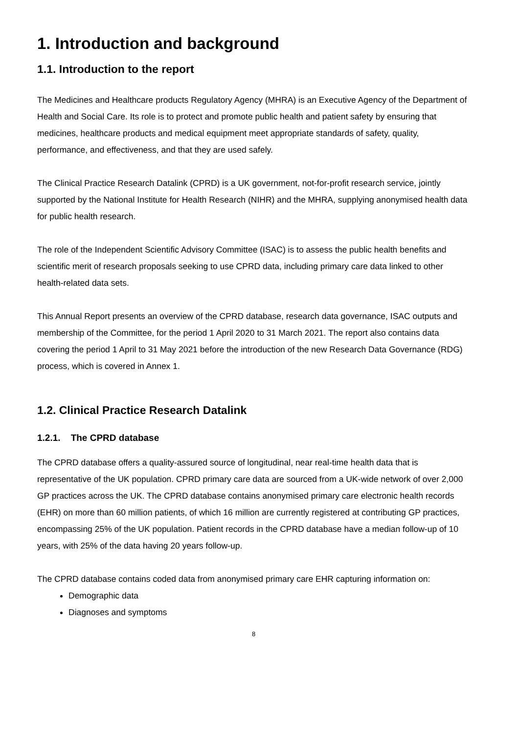1. Introduction and background
1.1. Introduction to the report
The Medicines and Healthcare products Regulatory Agency (MHRA) is an Executive Agency of the Department of Health and Social Care. Its role is to protect and promote public health and patient safety by ensuring that medicines, healthcare products and medical equipment meet appropriate standards of safety, quality, performance, and effectiveness, and that they are used safely.
The Clinical Practice Research Datalink (CPRD) is a UK government, not-for-profit research service, jointly supported by the National Institute for Health Research (NIHR) and the MHRA, supplying anonymised health data for public health research.
The role of the Independent Scientific Advisory Committee (ISAC) is to assess the public health benefits and scientific merit of research proposals seeking to use CPRD data, including primary care data linked to other health-related data sets.
This Annual Report presents an overview of the CPRD database, research data governance, ISAC outputs and membership of the Committee, for the period 1 April 2020 to 31 March 2021. The report also contains data covering the period 1 April to 31 May 2021 before the introduction of the new Research Data Governance (RDG) process, which is covered in Annex 1.
1.2. Clinical Practice Research Datalink
1.2.1. The CPRD database
The CPRD database offers a quality-assured source of longitudinal, near real-time health data that is representative of the UK population. CPRD primary care data are sourced from a UK-wide network of over 2,000 GP practices across the UK. The CPRD database contains anonymised primary care electronic health records (EHR) on more than 60 million patients, of which 16 million are currently registered at contributing GP practices, encompassing 25% of the UK population. Patient records in the CPRD database have a median follow-up of 10 years, with 25% of the data having 20 years follow-up.
The CPRD database contains coded data from anonymised primary care EHR capturing information on:
Demographic data
Diagnoses and symptoms
8